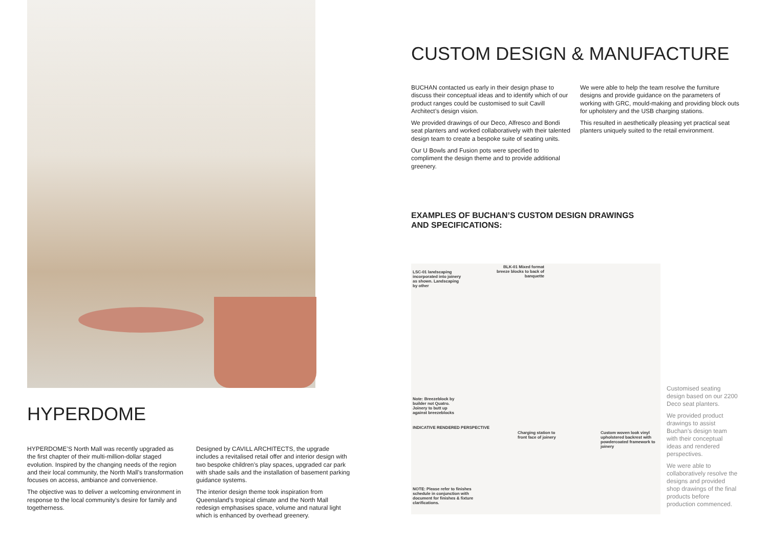HYPERDOME
HYPERDOME’S North Mall was recently upgraded as the first chapter of their multi-million-dollar staged evolution. Inspired by the changing needs of the region and their local community, the North Mall’s transformation focuses on access, ambiance and convenience.
The objective was to deliver a welcoming environment in response to the local community’s desire for family and togetherness.
Designed by CAVILL ARCHITECTS, the upgrade includes a revitalised retail offer and interior design with two bespoke children’s play spaces, upgraded car park with shade sails and the installation of basement parking guidance systems.
The interior design theme took inspiration from Queensland’s tropical climate and the North Mall redesign emphasises space, volume and natural light which is enhanced by overhead greenery.
CUSTOM DESIGN & MANUFACTURE
BUCHAN contacted us early in their design phase to discuss their conceptual ideas and to identify which of our product ranges could be customised to suit Cavill Architect’s design vision.
We provided drawings of our Deco, Alfresco and Bondi seat planters and worked collaboratively with their talented design team to create a bespoke suite of seating units.
Our U Bowls and Fusion pots were specified to compliment the design theme and to provide additional greenery.
We were able to help the team resolve the furniture designs and provide guidance on the parameters of working with GRC, mould-making and providing block outs for upholstery and the USB charging stations.
This resulted in aesthetically pleasing yet practical seat planters uniquely suited to the retail environment.
EXAMPLES OF BUCHAN’S CUSTOM DESIGN DRAWINGS
AND SPECIFICATIONS:
LSC-01 landscaping incorporated into joinery as shown. Landscaping by other
BLK-01 Mixed format breeze blocks to back of banquette
Note: Breezeblock by builder not Quatro. Joinery to butt up against breezeblocks
INDICATIVE RENDERED PERSPECTIVE
Charging station to front face of joinery Custom woven look vinyl upholstered backrest with powdercoated framework to joinery
NOTE: Please refer to finishes schedule in conjunction with document for finishes & fixture clarifications.
Customised seating design based on our 2200 Deco seat planters.
We provided product drawings to assist Buchan’s design team with their conceptual ideas and rendered perspectives.
We were able to collaboratively resolve the designs and provided shop drawings of the final products before production commenced.